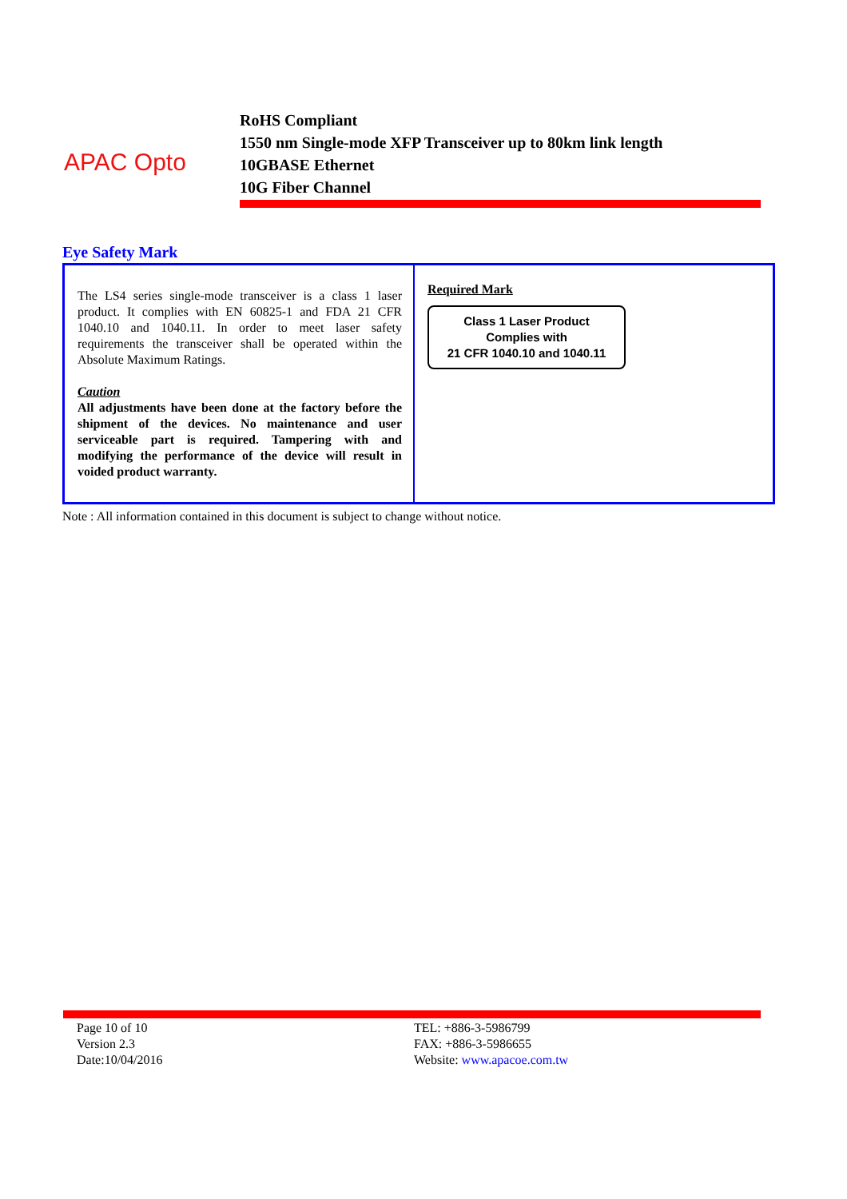APAC Opto
RoHS Compliant
1550 nm Single-mode XFP Transceiver up to 80km link length
10GBASE Ethernet
10G Fiber Channel
Eye Safety Mark
| The LS4 series single-mode transceiver is a class 1 laser product. It complies with EN 60825-1 and FDA 21 CFR 1040.10 and 1040.11. In order to meet laser safety requirements the transceiver shall be operated within the Absolute Maximum Ratings. Caution All adjustments have been done at the factory before the shipment of the devices. No maintenance and user serviceable part is required. Tampering with and modifying the performance of the device will result in voided product warranty. | Required Mark Class 1 Laser Product Complies with 21 CFR 1040.10 and 1040.11 |
Note : All information contained in this document is subject to change without notice.
Page 10 of 10
Version 2.3
Date:10/04/2016
TEL: +886-3-5986799
FAX: +886-3-5986655
Website: www.apacoe.com.tw